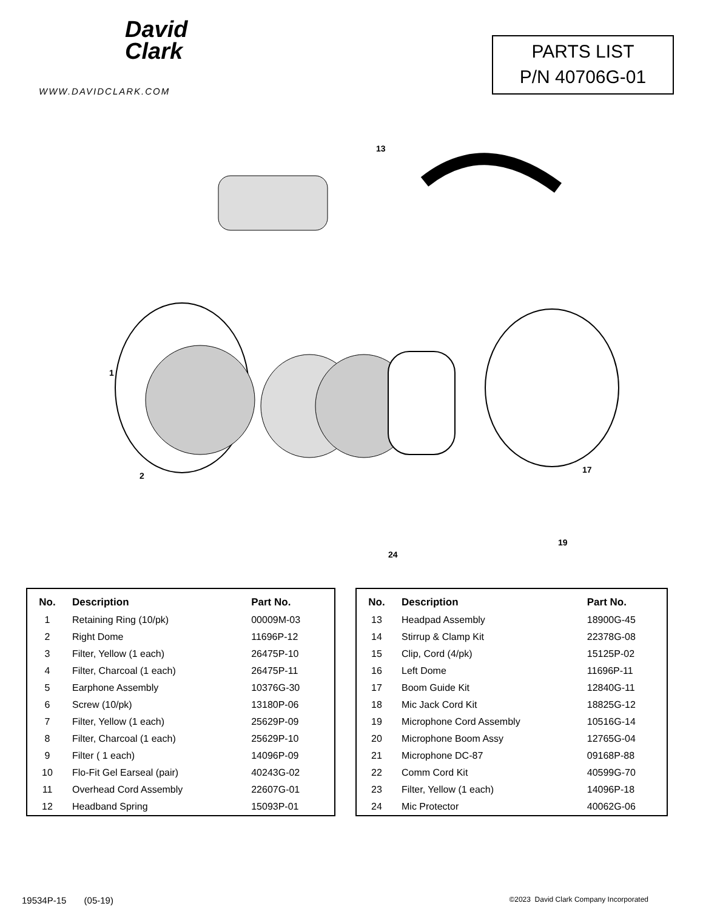David
Clark
WWW.DAVIDCLARK.COM
PARTS LIST
P/N 40706G-01
13
1
2
17
24
19
| No. | Description | Part No. |
| --- | --- | --- |
| 1 | Retaining Ring (10/pk) | 00009M-03 |
| 2 | Right Dome | 11696P-12 |
| 3 | Filter, Yellow (1 each) | 26475P-10 |
| 4 | Filter, Charcoal (1 each) | 26475P-11 |
| 5 | Earphone Assembly | 10376G-30 |
| 6 | Screw (10/pk) | 13180P-06 |
| 7 | Filter, Yellow (1 each) | 25629P-09 |
| 8 | Filter, Charcoal (1 each) | 25629P-10 |
| 9 | Filter ( 1 each) | 14096P-09 |
| 10 | Flo-Fit Gel Earseal (pair) | 40243G-02 |
| 11 | Overhead Cord Assembly | 22607G-01 |
| 12 | Headband Spring | 15093P-01 |
| No. | Description | Part No. |
| --- | --- | --- |
| 13 | Headpad Assembly | 18900G-45 |
| 14 | Stirrup & Clamp Kit | 22378G-08 |
| 15 | Clip, Cord (4/pk) | 15125P-02 |
| 16 | Left Dome | 11696P-11 |
| 17 | Boom Guide Kit | 12840G-11 |
| 18 | Mic Jack Cord Kit | 18825G-12 |
| 19 | Microphone Cord Assembly | 10516G-14 |
| 20 | Microphone Boom Assy | 12765G-04 |
| 21 | Microphone DC-87 | 09168P-88 |
| 22 | Comm Cord Kit | 40599G-70 |
| 23 | Filter, Yellow (1 each) | 14096P-18 |
| 24 | Mic Protector | 40062G-06 |
19534P-15 (05-19)
©2023 David Clark Company Incorporated